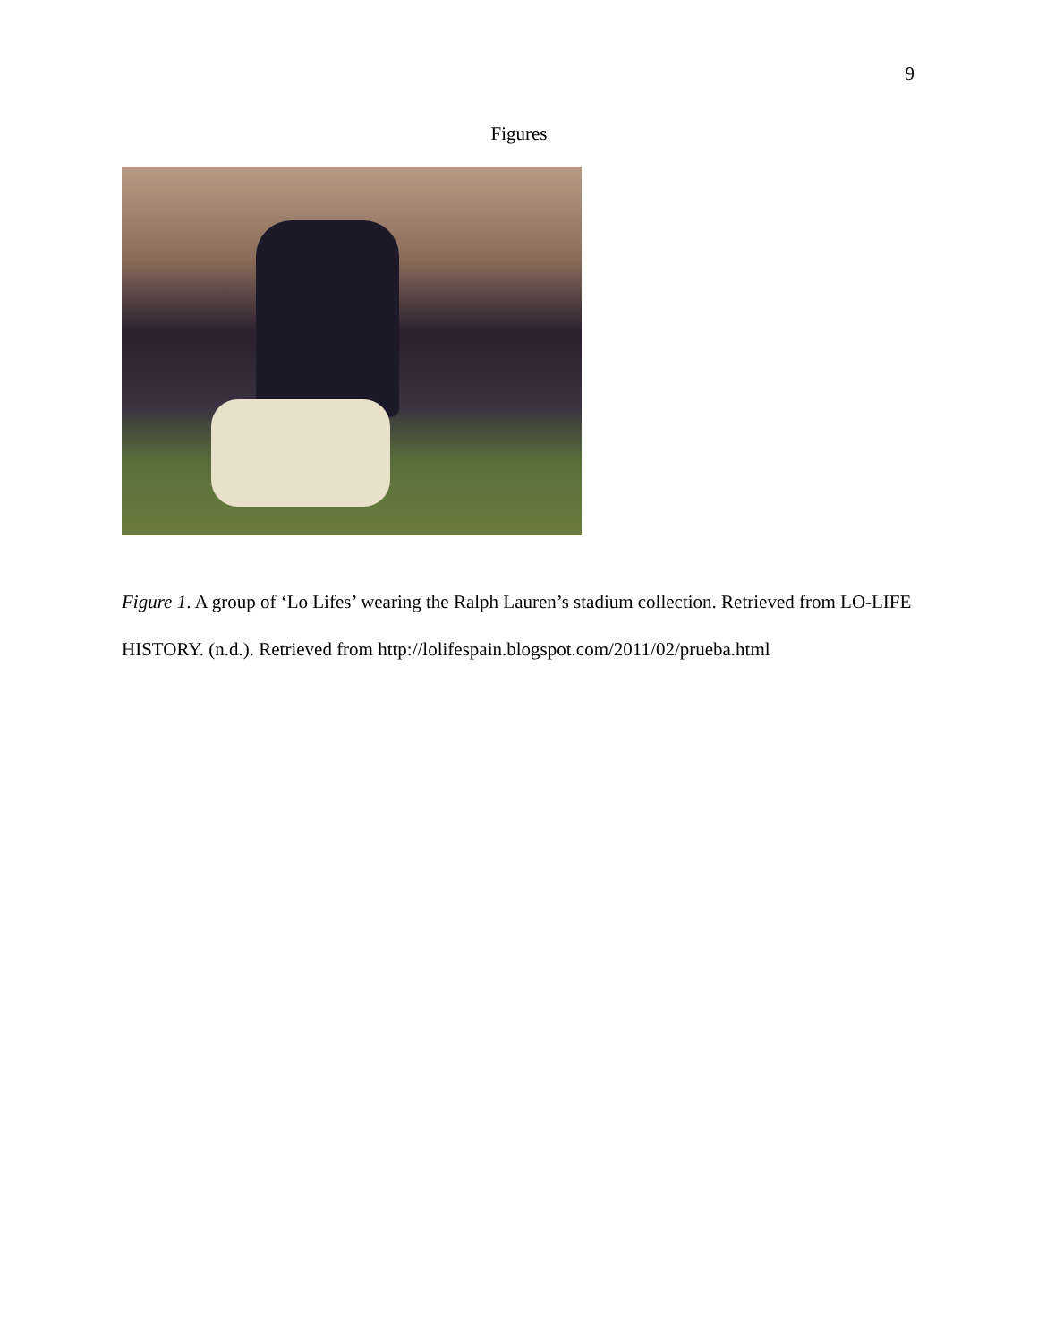9
Figures
Figure 1. A group of ‘Lo Lifes’ wearing the Ralph Lauren’s stadium collection. Retrieved from LO-LIFE HISTORY. (n.d.). Retrieved from http://lolifespain.blogspot.com/2011/02/prueba.html